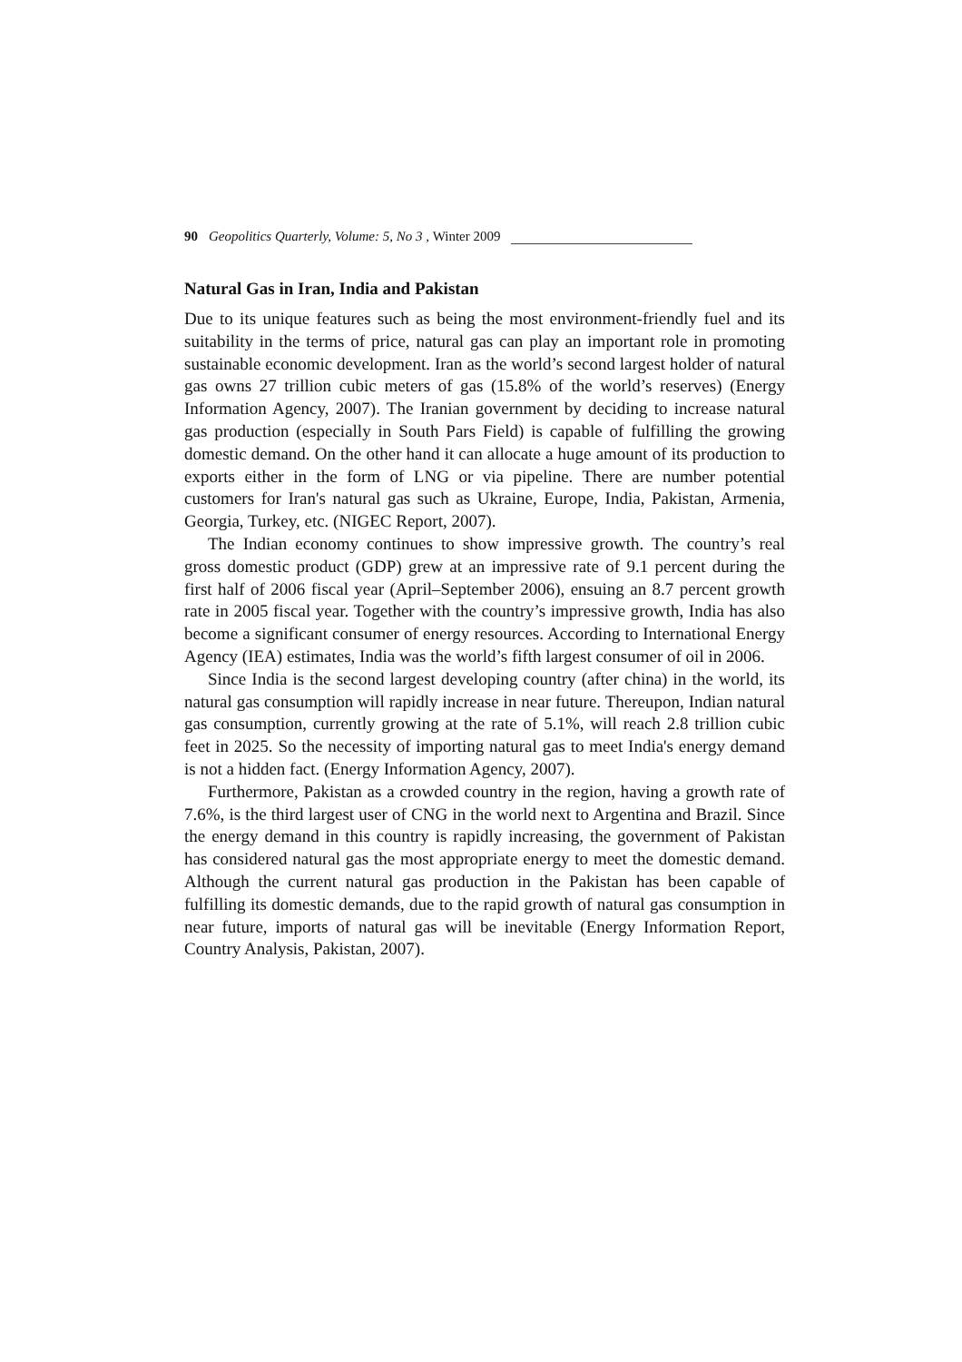90 Geopolitics Quarterly, Volume: 5, No 3 , Winter 2009
Natural Gas in Iran, India and Pakistan
Due to its unique features such as being the most environment-friendly fuel and its suitability in the terms of price, natural gas can play an important role in promoting sustainable economic development. Iran as the world’s second largest holder of natural gas owns 27 trillion cubic meters of gas (15.8% of the world’s reserves) (Energy Information Agency, 2007). The Iranian government by deciding to increase natural gas production (especially in South Pars Field) is capable of fulfilling the growing domestic demand. On the other hand it can allocate a huge amount of its production to exports either in the form of LNG or via pipeline. There are number potential customers for Iran's natural gas such as Ukraine, Europe, India, Pakistan, Armenia, Georgia, Turkey, etc. (NIGEC Report, 2007).
The Indian economy continues to show impressive growth. The country’s real gross domestic product (GDP) grew at an impressive rate of 9.1 percent during the first half of 2006 fiscal year (April–September 2006), ensuing an 8.7 percent growth rate in 2005 fiscal year. Together with the country’s impressive growth, India has also become a significant consumer of energy resources. According to International Energy Agency (IEA) estimates, India was the world’s fifth largest consumer of oil in 2006.
Since India is the second largest developing country (after china) in the world, its natural gas consumption will rapidly increase in near future. Thereupon, Indian natural gas consumption, currently growing at the rate of 5.1%, will reach 2.8 trillion cubic feet in 2025. So the necessity of importing natural gas to meet India's energy demand is not a hidden fact. (Energy Information Agency, 2007).
Furthermore, Pakistan as a crowded country in the region, having a growth rate of 7.6%, is the third largest user of CNG in the world next to Argentina and Brazil. Since the energy demand in this country is rapidly increasing, the government of Pakistan has considered natural gas the most appropriate energy to meet the domestic demand. Although the current natural gas production in the Pakistan has been capable of fulfilling its domestic demands, due to the rapid growth of natural gas consumption in near future, imports of natural gas will be inevitable (Energy Information Report, Country Analysis, Pakistan, 2007).